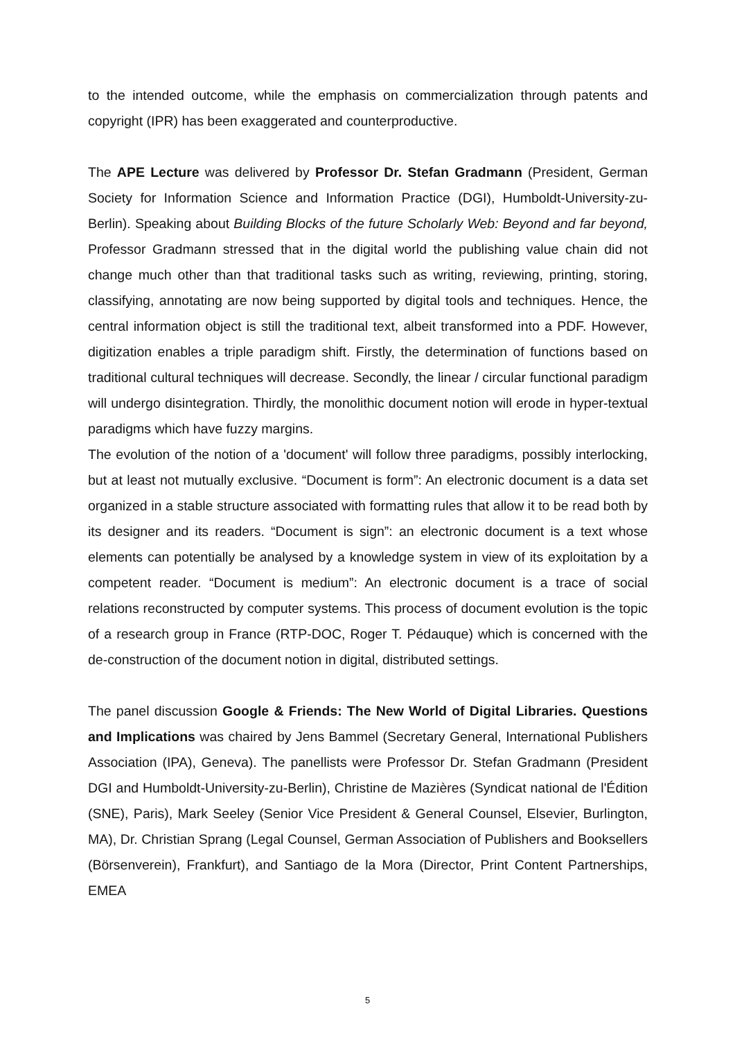to the intended outcome, while the emphasis on commercialization through patents and copyright (IPR) has been exaggerated and counterproductive.
The APE Lecture was delivered by Professor Dr. Stefan Gradmann (President, German Society for Information Science and Information Practice (DGI), Humboldt-University-zu-Berlin). Speaking about Building Blocks of the future Scholarly Web: Beyond and far beyond, Professor Gradmann stressed that in the digital world the publishing value chain did not change much other than that traditional tasks such as writing, reviewing, printing, storing, classifying, annotating are now being supported by digital tools and techniques. Hence, the central information object is still the traditional text, albeit transformed into a PDF. However, digitization enables a triple paradigm shift. Firstly, the determination of functions based on traditional cultural techniques will decrease. Secondly, the linear / circular functional paradigm will undergo disintegration. Thirdly, the monolithic document notion will erode in hyper-textual paradigms which have fuzzy margins.
The evolution of the notion of a 'document' will follow three paradigms, possibly interlocking, but at least not mutually exclusive. “Document is form”: An electronic document is a data set organized in a stable structure associated with formatting rules that allow it to be read both by its designer and its readers. “Document is sign”: an electronic document is a text whose elements can potentially be analysed by a knowledge system in view of its exploitation by a competent reader. “Document is medium”: An electronic document is a trace of social relations reconstructed by computer systems. This process of document evolution is the topic of a research group in France (RTP-DOC, Roger T. Pédauque) which is concerned with the de-construction of the document notion in digital, distributed settings.
The panel discussion Google & Friends: The New World of Digital Libraries. Questions and Implications was chaired by Jens Bammel (Secretary General, International Publishers Association (IPA), Geneva). The panellists were Professor Dr. Stefan Gradmann (President DGI and Humboldt-University-zu-Berlin), Christine de Mazières (Syndicat national de l'Édition (SNE), Paris), Mark Seeley (Senior Vice President & General Counsel, Elsevier, Burlington, MA), Dr. Christian Sprang (Legal Counsel, German Association of Publishers and Booksellers (Börsenverein), Frankfurt), and Santiago de la Mora (Director, Print Content Partnerships, EMEA
5